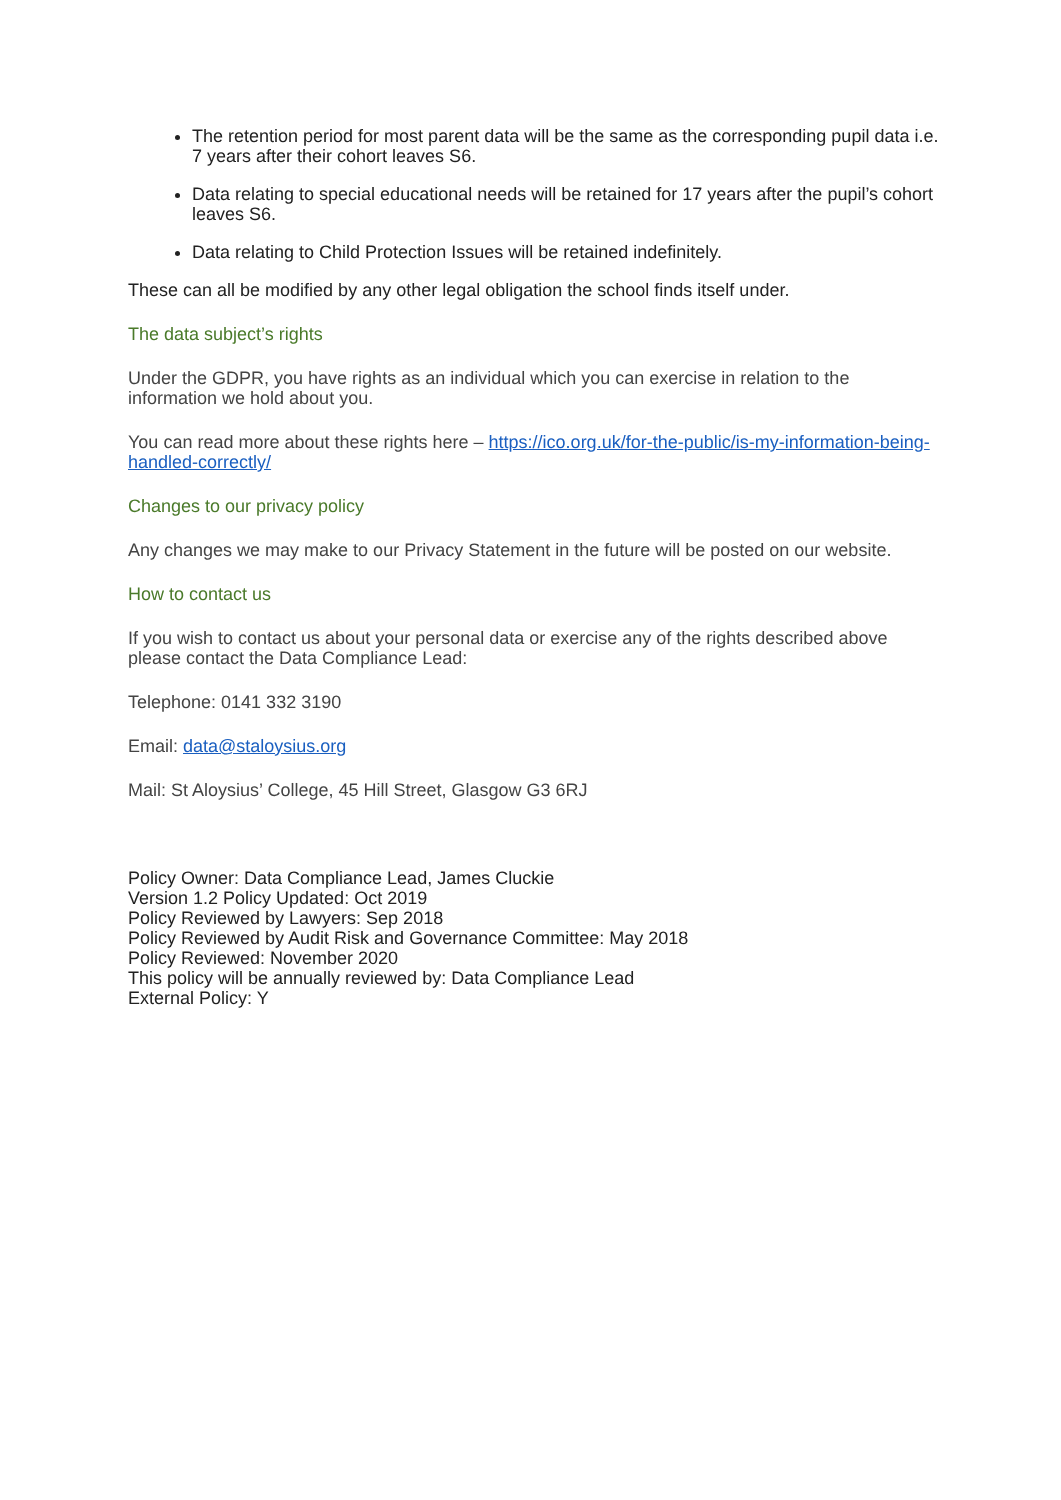The retention period for most parent data will be the same as the corresponding pupil data i.e. 7 years after their cohort leaves S6.
Data relating to special educational needs will be retained for 17 years after the pupil’s cohort leaves S6.
Data relating to Child Protection Issues will be retained indefinitely.
These can all be modified by any other legal obligation the school finds itself under.
The data subject’s rights
Under the GDPR, you have rights as an individual which you can exercise in relation to the information we hold about you.
You can read more about these rights here – https://ico.org.uk/for-the-public/is-my-information-being-handled-correctly/
Changes to our privacy policy
Any changes we may make to our Privacy Statement in the future will be posted on our website.
How to contact us
If you wish to contact us about your personal data or exercise any of the rights described above please contact the Data Compliance Lead:
Telephone: 0141 332 3190
Email: data@staloysius.org
Mail: St Aloysius’ College, 45 Hill Street, Glasgow G3 6RJ
Policy Owner: Data Compliance Lead, James Cluckie
Version 1.2 Policy Updated: Oct 2019
Policy Reviewed by Lawyers: Sep 2018
Policy Reviewed by Audit Risk and Governance Committee: May 2018
Policy Reviewed: November 2020
This policy will be annually reviewed by: Data Compliance Lead
External Policy: Y